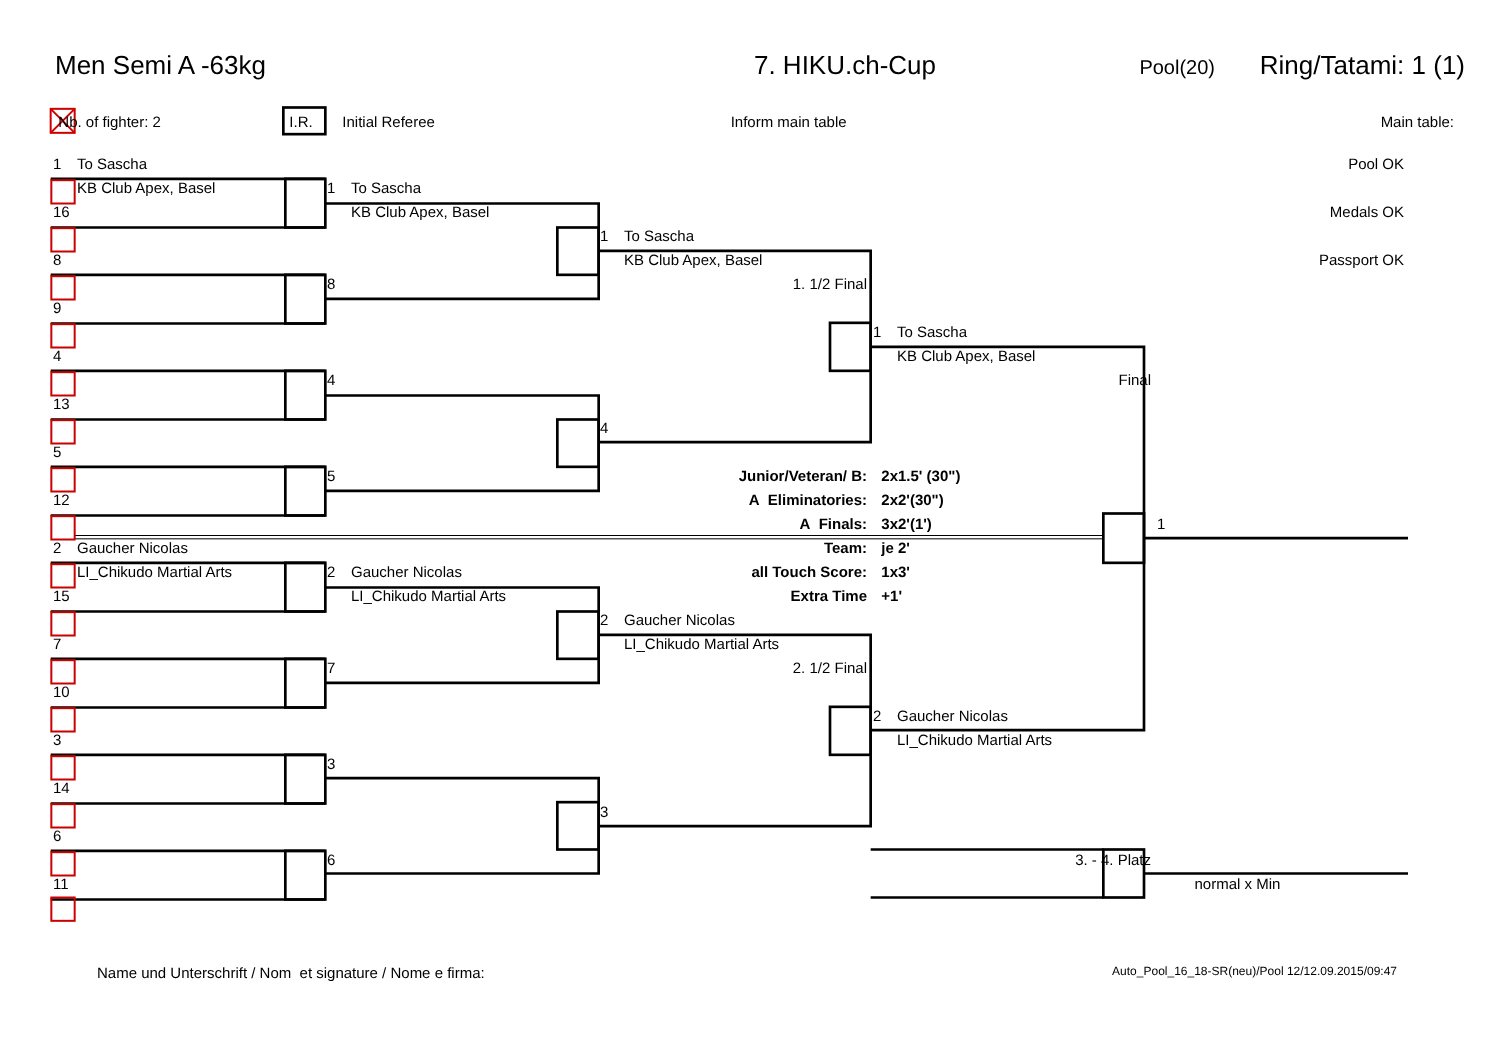Men Semi A -63kg
7. HIKU.ch-Cup
Pool(20)
Ring/Tatami: 1 (1)
Nb. of fighter: 2
I.R.
Initial Referee
Inform main table
Main table:
1 To Sascha
Pool OK
KB Club Apex, Basel
1 To Sascha
16
KB Club Apex, Basel
Medals OK
1 To Sascha
8
KB Club Apex, Basel
Passport OK
8
1. 1/2 Final
9
1 To Sascha
4
KB Club Apex, Basel
4
Final
13
4
5
5
Junior/Veteran/ B:
2x1.5' (30")
12
A Eliminatories:
2x2'(30")
A Finals:
3x2'(1')
1
2 Gaucher Nicolas
Team:
je 2'
LI_Chikudo Martial Arts
2 Gaucher Nicolas
all Touch Score:
1x3'
15
LI_Chikudo Martial Arts
Extra Time
+1'
2 Gaucher Nicolas
7
LI_Chikudo Martial Arts
7
2. 1/2 Final
10
2 Gaucher Nicolas
3
LI_Chikudo Martial Arts
3
14
3
6
6
3. - 4. Platz
11
normal x Min
Name und Unterschrift / Nom et signature / Nome e firma:
Auto_Pool_16_18-SR(neu)/Pool 12/12.09.2015/09:47